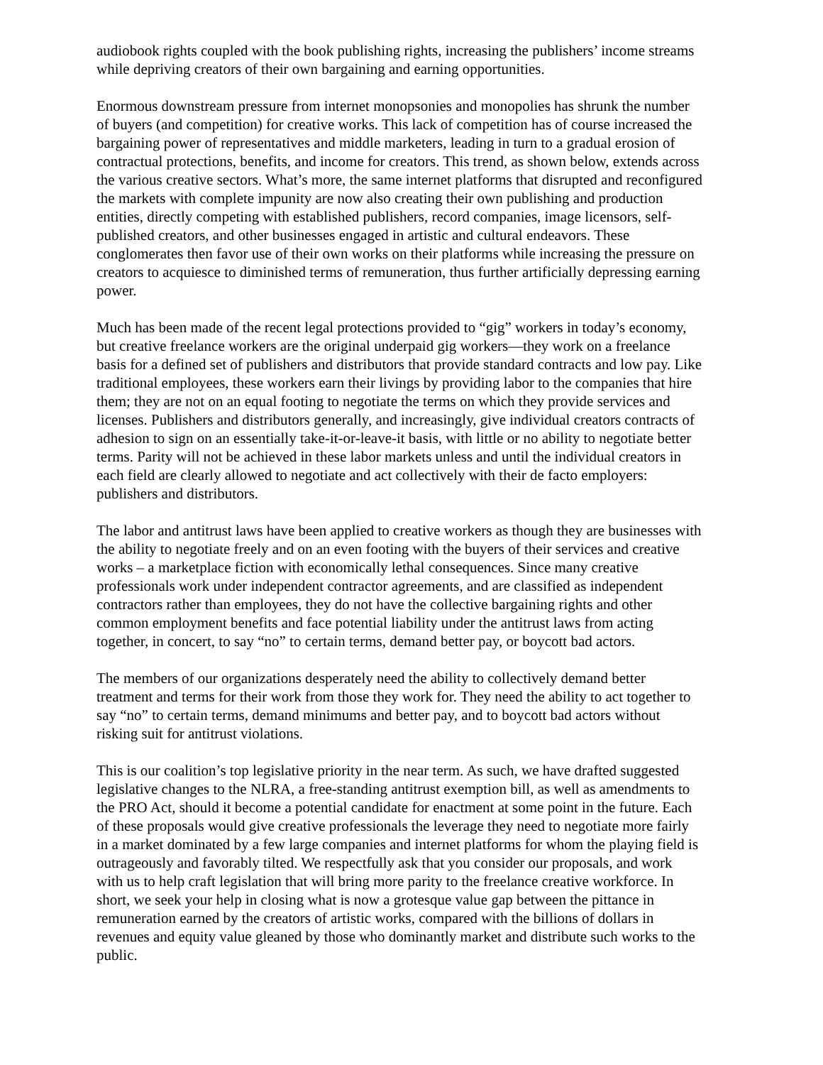audiobook rights coupled with the book publishing rights, increasing the publishers’ income streams while depriving creators of their own bargaining and earning opportunities.
Enormous downstream pressure from internet monopsonies and monopolies has shrunk the number of buyers (and competition) for creative works. This lack of competition has of course increased the bargaining power of representatives and middle marketers, leading in turn to a gradual erosion of contractual protections, benefits, and income for creators. This trend, as shown below, extends across the various creative sectors. What’s more, the same internet platforms that disrupted and reconfigured the markets with complete impunity are now also creating their own publishing and production entities, directly competing with established publishers, record companies, image licensors, self-published creators, and other businesses engaged in artistic and cultural endeavors. These conglomerates then favor use of their own works on their platforms while increasing the pressure on creators to acquiesce to diminished terms of remuneration, thus further artificially depressing earning power.
Much has been made of the recent legal protections provided to “gig” workers in today’s economy, but creative freelance workers are the original underpaid gig workers—they work on a freelance basis for a defined set of publishers and distributors that provide standard contracts and low pay. Like traditional employees, these workers earn their livings by providing labor to the companies that hire them; they are not on an equal footing to negotiate the terms on which they provide services and licenses. Publishers and distributors generally, and increasingly, give individual creators contracts of adhesion to sign on an essentially take-it-or-leave-it basis, with little or no ability to negotiate better terms. Parity will not be achieved in these labor markets unless and until the individual creators in each field are clearly allowed to negotiate and act collectively with their de facto employers: publishers and distributors.
The labor and antitrust laws have been applied to creative workers as though they are businesses with the ability to negotiate freely and on an even footing with the buyers of their services and creative works – a marketplace fiction with economically lethal consequences. Since many creative professionals work under independent contractor agreements, and are classified as independent contractors rather than employees, they do not have the collective bargaining rights and other common employment benefits and face potential liability under the antitrust laws from acting together, in concert, to say “no” to certain terms, demand better pay, or boycott bad actors.
The members of our organizations desperately need the ability to collectively demand better treatment and terms for their work from those they work for. They need the ability to act together to say “no” to certain terms, demand minimums and better pay, and to boycott bad actors without risking suit for antitrust violations.
This is our coalition’s top legislative priority in the near term. As such, we have drafted suggested legislative changes to the NLRA, a free-standing antitrust exemption bill, as well as amendments to the PRO Act, should it become a potential candidate for enactment at some point in the future. Each of these proposals would give creative professionals the leverage they need to negotiate more fairly in a market dominated by a few large companies and internet platforms for whom the playing field is outrageously and favorably tilted. We respectfully ask that you consider our proposals, and work with us to help craft legislation that will bring more parity to the freelance creative workforce. In short, we seek your help in closing what is now a grotesque value gap between the pittance in remuneration earned by the creators of artistic works, compared with the billions of dollars in revenues and equity value gleaned by those who dominantly market and distribute such works to the public.